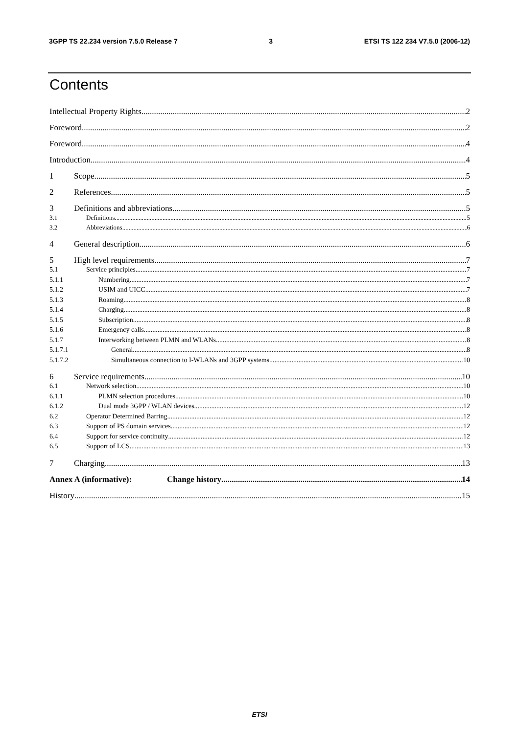3GPP TS 22.234 version 7.5.0 Release 7 3 ETSI TS 122 234 V7.5.0 (2006-12)
Contents
Intellectual Property Rights 2
Foreword 2
Foreword 4
Introduction 4
1 Scope 5
2 References 5
3 Definitions and abbreviations 5
3.1 Definitions 5
3.2 Abbreviations 6
4 General description 6
5 High level requirements 7
5.1 Service principles 7
5.1.1 Numbering 7
5.1.2 USIM and UICC 7
5.1.3 Roaming 8
5.1.4 Charging 8
5.1.5 Subscription 8
5.1.6 Emergency calls 8
5.1.7 Interworking between PLMN and WLANs 8
5.1.7.1 General 8
5.1.7.2 Simultaneous connection to I-WLANs and 3GPP systems 10
6 Service requirements 10
6.1 Network selection 10
6.1.1 PLMN selection procedures 10
6.1.2 Dual mode 3GPP / WLAN devices 12
6.2 Operator Determined Barring 12
6.3 Support of PS domain services 12
6.4 Support for service continuity 12
6.5 Support of LCS 13
7 Charging 13
Annex A (informative): Change history 14
History 15
ETSI